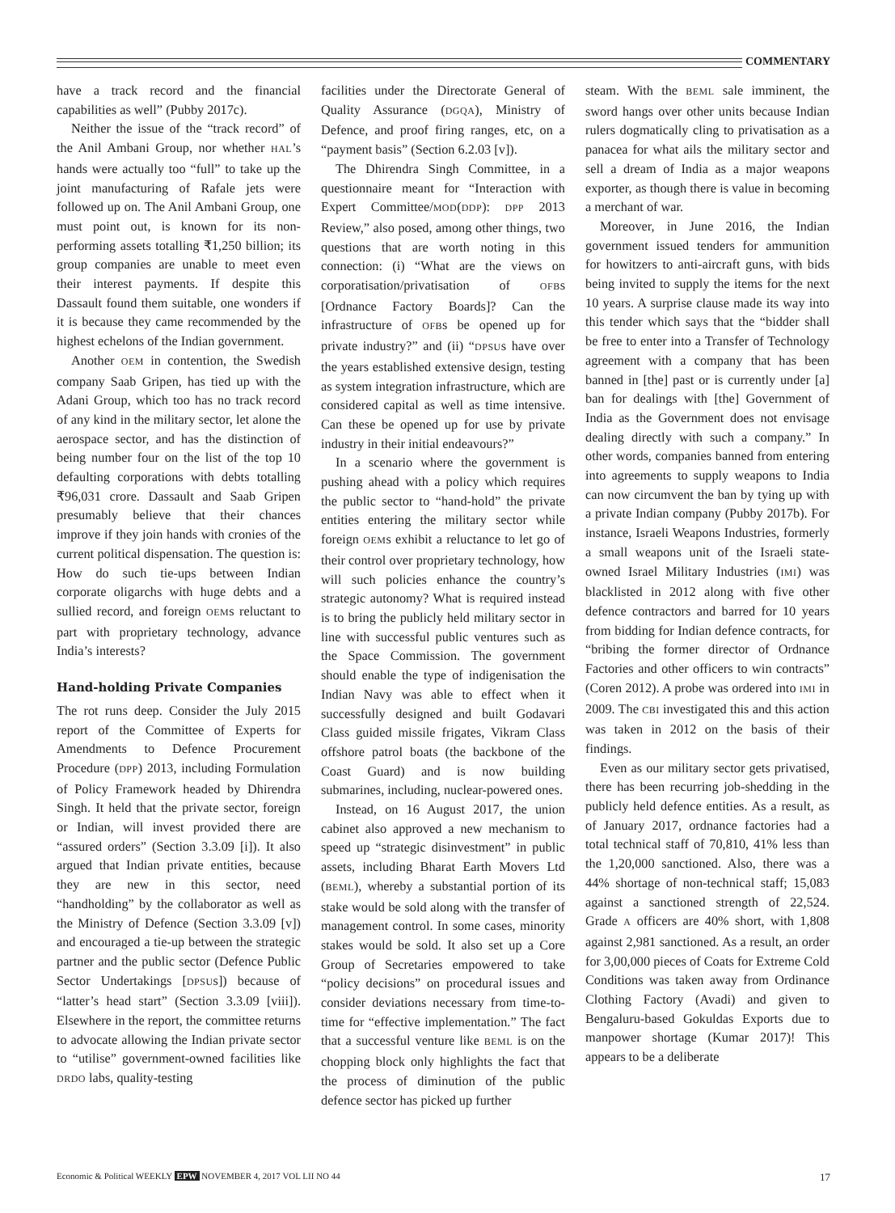COMMENTARY
have a track record and the financial capabilities as well” (Pubby 2017c).
Neither the issue of the “track record” of the Anil Ambani Group, nor whether HAL’s hands were actually too “full” to take up the joint manufacturing of Rafale jets were followed up on. The Anil Ambani Group, one must point out, is known for its non-performing assets totalling ₹1,250 billion; its group companies are unable to meet even their interest payments. If despite this Dassault found them suitable, one wonders if it is because they came recommended by the highest echelons of the Indian government.
Another OEM in contention, the Swedish company Saab Gripen, has tied up with the Adani Group, which too has no track record of any kind in the military sector, let alone the aerospace sector, and has the distinction of being number four on the list of the top 10 defaulting corporations with debts totalling ₹96,031 crore. Dassault and Saab Gripen presumably believe that their chances improve if they join hands with cronies of the current political dispensation. The question is: How do such tie-ups between Indian corporate oligarchs with huge debts and a sullied record, and foreign OEMs reluctant to part with proprietary technology, advance India’s interests?
Hand-holding Private Companies
The rot runs deep. Consider the July 2015 report of the Committee of Experts for Amendments to Defence Procurement Procedure (DPP) 2013, including Formulation of Policy Framework headed by Dhirendra Singh. It held that the private sector, foreign or Indian, will invest provided there are “assured orders” (Section 3.3.09 [i]). It also argued that Indian private entities, because they are new in this sector, need “handholding” by the collaborator as well as the Ministry of Defence (Section 3.3.09 [v]) and encouraged a tie-up between the strategic partner and the public sector (Defence Public Sector Undertakings [DPSUs]) because of “latter’s head start” (Section 3.3.09 [viii]). Elsewhere in the report, the committee returns to advocate allowing the Indian private sector to “utilise” government-owned facilities like DRDO labs, quality-testing
facilities under the Directorate General of Quality Assurance (DGQA), Ministry of Defence, and proof firing ranges, etc, on a “payment basis” (Section 6.2.03 [v]).
The Dhirendra Singh Committee, in a questionnaire meant for “Interaction with Expert Committee/MOD(DDP): DPP 2013 Review,” also posed, among other things, two questions that are worth noting in this connection: (i) “What are the views on corporatisation/privatisation of OFBs [Ordnance Factory Boards]? Can the infrastructure of OFBs be opened up for private industry?” and (ii) “DPSUs have over the years established extensive design, testing as system integration infrastructure, which are considered capital as well as time intensive. Can these be opened up for use by private industry in their initial endeavours?”
In a scenario where the government is pushing ahead with a policy which requires the public sector to “hand-hold” the private entities entering the military sector while foreign OEMs exhibit a reluctance to let go of their control over proprietary technology, how will such policies enhance the country’s strategic autonomy? What is required instead is to bring the publicly held military sector in line with successful public ventures such as the Space Commission. The government should enable the type of indigenisation the Indian Navy was able to effect when it successfully designed and built Godavari Class guided missile frigates, Vikram Class offshore patrol boats (the backbone of the Coast Guard) and is now building submarines, including, nuclear-powered ones.
Instead, on 16 August 2017, the union cabinet also approved a new mechanism to speed up “strategic disinvestment” in public assets, including Bharat Earth Movers Ltd (BEML), whereby a substantial portion of its stake would be sold along with the transfer of management control. In some cases, minority stakes would be sold. It also set up a Core Group of Secretaries empowered to take “policy decisions” on procedural issues and consider deviations necessary from time-to-time for “effective implementation.” The fact that a successful venture like BEML is on the chopping block only highlights the fact that the process of diminution of the public defence sector has picked up further
steam. With the BEML sale imminent, the sword hangs over other units because Indian rulers dogmatically cling to privatisation as a panacea for what ails the military sector and sell a dream of India as a major weapons exporter, as though there is value in becoming a merchant of war.
Moreover, in June 2016, the Indian government issued tenders for ammunition for howitzers to anti-aircraft guns, with bids being invited to supply the items for the next 10 years. A surprise clause made its way into this tender which says that the “bidder shall be free to enter into a Transfer of Technology agreement with a company that has been banned in [the] past or is currently under [a] ban for dealings with [the] Government of India as the Government does not envisage dealing directly with such a company.” In other words, companies banned from entering into agreements to supply weapons to India can now circumvent the ban by tying up with a private Indian company (Pubby 2017b). For instance, Israeli Weapons Industries, formerly a small weapons unit of the Israeli state-owned Israel Military Industries (IMI) was blacklisted in 2012 along with five other defence contractors and barred for 10 years from bidding for Indian defence contracts, for “bribing the former director of Ordnance Factories and other officers to win contracts” (Coren 2012). A probe was ordered into IMI in 2009. The CBI investigated this and this action was taken in 2012 on the basis of their findings.
Even as our military sector gets privatised, there has been recurring job-shedding in the publicly held defence entities. As a result, as of January 2017, ordnance factories had a total technical staff of 70,810, 41% less than the 1,20,000 sanctioned. Also, there was a 44% shortage of non-technical staff; 15,083 against a sanctioned strength of 22,524. Grade A officers are 40% short, with 1,808 against 2,981 sanctioned. As a result, an order for 3,00,000 pieces of Coats for Extreme Cold Conditions was taken away from Ordinance Clothing Factory (Avadi) and given to Bengaluru-based Gokuldas Exports due to manpower shortage (Kumar 2017)! This appears to be a deliberate
Economic & Political WEEKLY EPW NOVEMBER 4, 2017 VOL LII NO 44 17